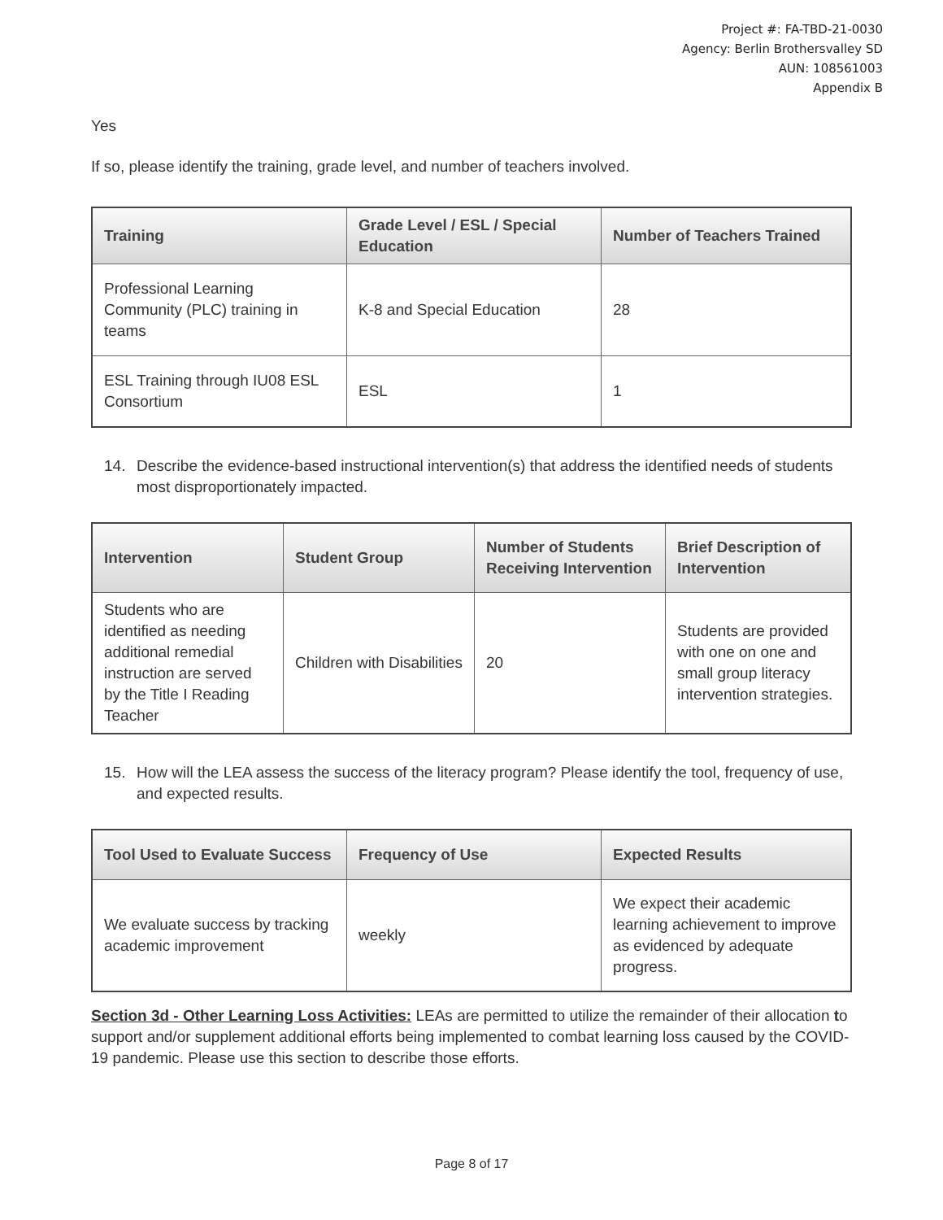Project #: FA-TBD-21-0030
Agency: Berlin Brothersvalley SD
AUN: 108561003
Appendix B
Yes
If so, please identify the training, grade level, and number of teachers involved.
| Training | Grade Level / ESL / Special Education | Number of Teachers Trained |
| --- | --- | --- |
| Professional Learning Community (PLC) training in teams | K-8 and Special Education | 28 |
| ESL Training through IU08 ESL Consortium | ESL | 1 |
14. Describe the evidence-based instructional intervention(s) that address the identified needs of students most disproportionately impacted.
| Intervention | Student Group | Number of Students Receiving Intervention | Brief Description of Intervention |
| --- | --- | --- | --- |
| Students who are identified as needing additional remedial instruction are served by the Title I Reading Teacher | Children with Disabilities | 20 | Students are provided with one on one and small group literacy intervention strategies. |
15. How will the LEA assess the success of the literacy program? Please identify the tool, frequency of use, and expected results.
| Tool Used to Evaluate Success | Frequency of Use | Expected Results |
| --- | --- | --- |
| We evaluate success by tracking academic improvement | weekly | We expect their academic learning achievement to improve as evidenced by adequate progress. |
Section 3d - Other Learning Loss Activities: LEAs are permitted to utilize the remainder of their allocation to support and/or supplement additional efforts being implemented to combat learning loss caused by the COVID-19 pandemic. Please use this section to describe those efforts.
Page 8 of 17